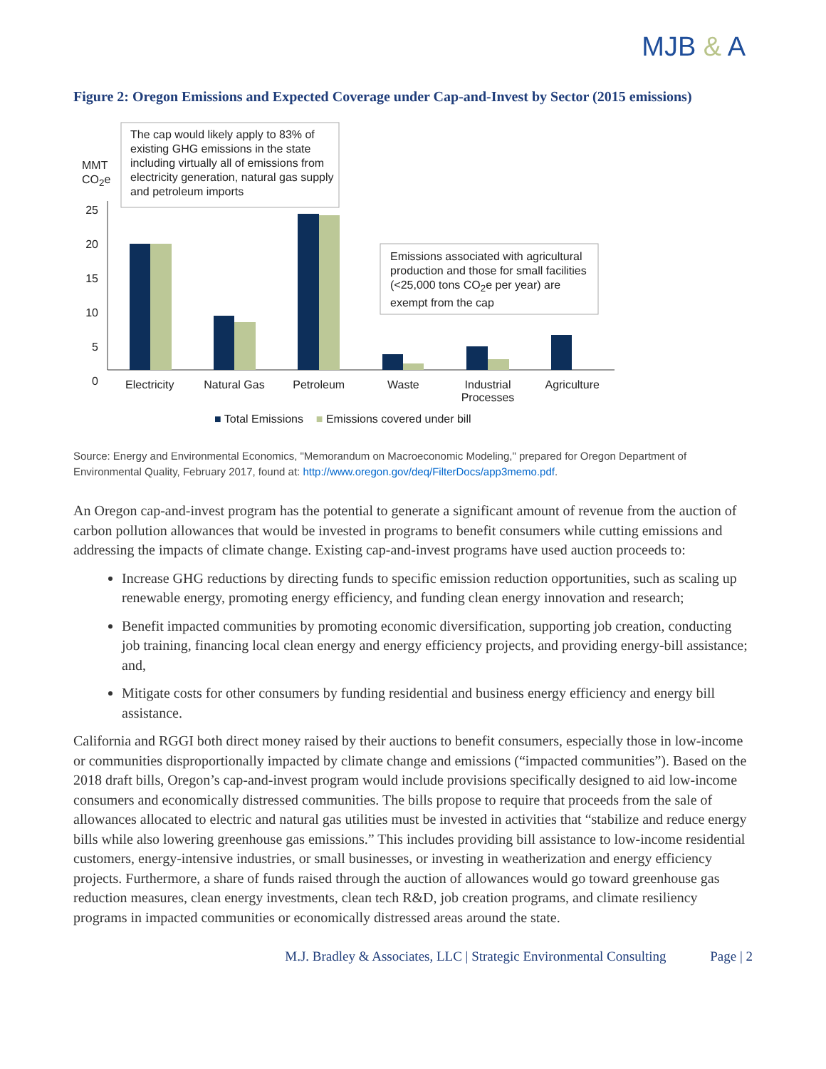MJB & A
Figure 2: Oregon Emissions and Expected Coverage under Cap-and-Invest by Sector (2015 emissions)
MMT
CO<sub>2</sub>e
25 20 15 10 5 0
The cap would likely apply to 83% of existing GHG emissions in the state including virtually all of emissions from electricity generation, natural gas supply and petroleum imports
Emissions associated with agricultural production and those for small facilities (<25,000 tons CO<sub>2</sub>e per year) are exempt from the cap
Electricity Natural Gas Petroleum Waste Industrial
Processes
Agriculture
■ Total Emissions ■ Emissions covered under bill
Source: Energy and Environmental Economics, "Memorandum on Macroeconomic Modeling," prepared for Oregon Department of Environmental Quality, February 2017, found at: http://www.oregon.gov/deq/FilterDocs/app3memo.pdf.
An Oregon cap-and-invest program has the potential to generate a significant amount of revenue from the auction of carbon pollution allowances that would be invested in programs to benefit consumers while cutting emissions and addressing the impacts of climate change. Existing cap-and-invest programs have used auction proceeds to:
Increase GHG reductions by directing funds to specific emission reduction opportunities, such as scaling up renewable energy, promoting energy efficiency, and funding clean energy innovation and research;
Benefit impacted communities by promoting economic diversification, supporting job creation, conducting job training, financing local clean energy and energy efficiency projects, and providing energy-bill assistance; and,
Mitigate costs for other consumers by funding residential and business energy efficiency and energy bill assistance.
California and RGGI both direct money raised by their auctions to benefit consumers, especially those in low-income or communities disproportionally impacted by climate change and emissions (“impacted communities”). Based on the 2018 draft bills, Oregon’s cap-and-invest program would include provisions specifically designed to aid low-income consumers and economically distressed communities. The bills propose to require that proceeds from the sale of allowances allocated to electric and natural gas utilities must be invested in activities that “stabilize and reduce energy bills while also lowering greenhouse gas emissions.” This includes providing bill assistance to low-income residential customers, energy-intensive industries, or small businesses, or investing in weatherization and energy efficiency projects. Furthermore, a share of funds raised through the auction of allowances would go toward greenhouse gas reduction measures, clean energy investments, clean tech R&D, job creation programs, and climate resiliency programs in impacted communities or economically distressed areas around the state.
M.J. Bradley & Associates, LLC | Strategic Environmental Consulting Page | 2